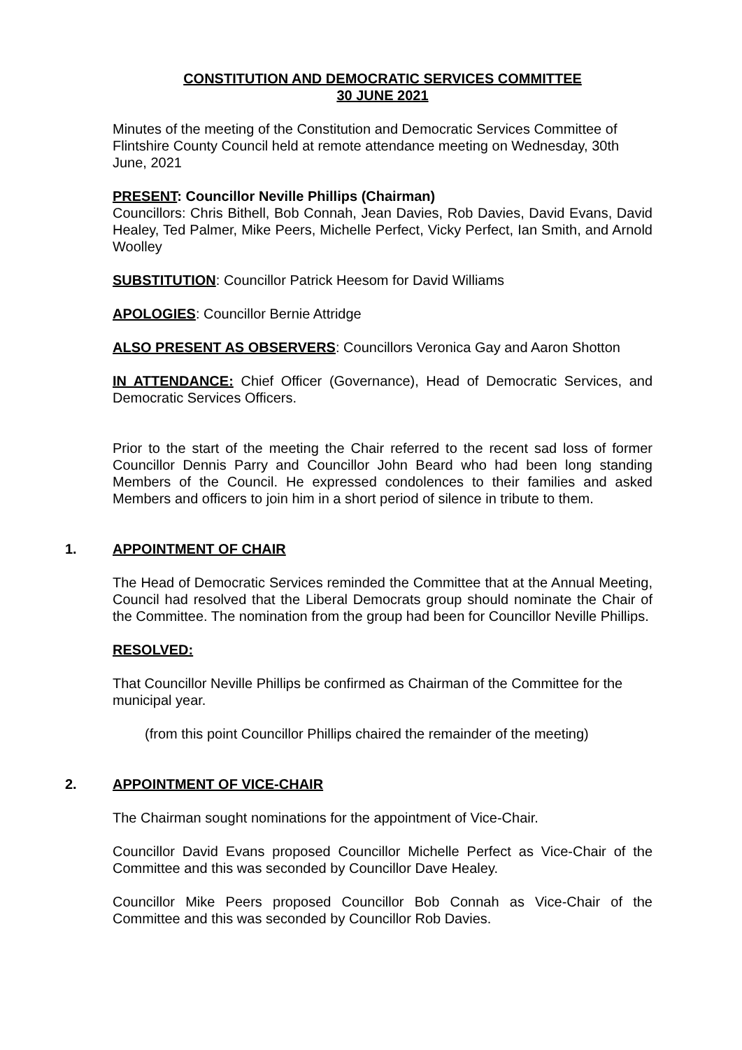CONSTITUTION AND DEMOCRATIC SERVICES COMMITTEE
30 JUNE 2021
Minutes of the meeting of the Constitution and Democratic Services Committee of Flintshire County Council held at remote attendance meeting on Wednesday, 30th June, 2021
PRESENT: Councillor Neville Phillips (Chairman)
Councillors: Chris Bithell, Bob Connah, Jean Davies, Rob Davies, David Evans, David Healey, Ted Palmer, Mike Peers, Michelle Perfect, Vicky Perfect, Ian Smith, and Arnold Woolley
SUBSTITUTION: Councillor Patrick Heesom for David Williams
APOLOGIES: Councillor Bernie Attridge
ALSO PRESENT AS OBSERVERS: Councillors Veronica Gay and Aaron Shotton
IN ATTENDANCE: Chief Officer (Governance), Head of Democratic Services, and Democratic Services Officers.
Prior to the start of the meeting the Chair referred to the recent sad loss of former Councillor Dennis Parry and Councillor John Beard who had been long standing Members of the Council. He expressed condolences to their families and asked Members and officers to join him in a short period of silence in tribute to them.
1. APPOINTMENT OF CHAIR
The Head of Democratic Services reminded the Committee that at the Annual Meeting, Council had resolved that the Liberal Democrats group should nominate the Chair of the Committee. The nomination from the group had been for Councillor Neville Phillips.
RESOLVED:
That Councillor Neville Phillips be confirmed as Chairman of the Committee for the municipal year.
(from this point Councillor Phillips chaired the remainder of the meeting)
2. APPOINTMENT OF VICE-CHAIR
The Chairman sought nominations for the appointment of Vice-Chair.
Councillor David Evans proposed Councillor Michelle Perfect as Vice-Chair of the Committee and this was seconded by Councillor Dave Healey.
Councillor Mike Peers proposed Councillor Bob Connah as Vice-Chair of the Committee and this was seconded by Councillor Rob Davies.